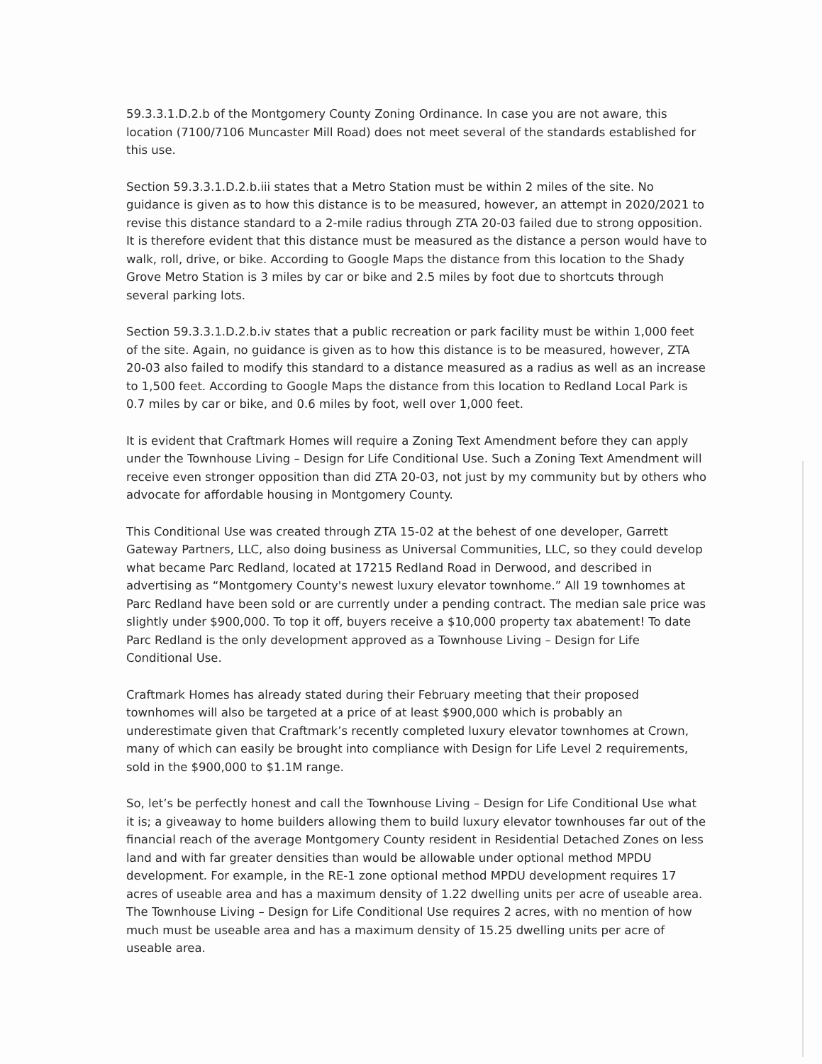59.3.3.1.D.2.b of the Montgomery County Zoning Ordinance. In case you are not aware, this location (7100/7106 Muncaster Mill Road) does not meet several of the standards established for this use.
Section 59.3.3.1.D.2.b.iii states that a Metro Station must be within 2 miles of the site. No guidance is given as to how this distance is to be measured, however, an attempt in 2020/2021 to revise this distance standard to a 2-mile radius through ZTA 20-03 failed due to strong opposition. It is therefore evident that this distance must be measured as the distance a person would have to walk, roll, drive, or bike. According to Google Maps the distance from this location to the Shady Grove Metro Station is 3 miles by car or bike and 2.5 miles by foot due to shortcuts through several parking lots.
Section 59.3.3.1.D.2.b.iv states that a public recreation or park facility must be within 1,000 feet of the site. Again, no guidance is given as to how this distance is to be measured, however, ZTA 20-03 also failed to modify this standard to a distance measured as a radius as well as an increase to 1,500 feet. According to Google Maps the distance from this location to Redland Local Park is 0.7 miles by car or bike, and 0.6 miles by foot, well over 1,000 feet.
It is evident that Craftmark Homes will require a Zoning Text Amendment before they can apply under the Townhouse Living – Design for Life Conditional Use. Such a Zoning Text Amendment will receive even stronger opposition than did ZTA 20-03, not just by my community but by others who advocate for affordable housing in Montgomery County.
This Conditional Use was created through ZTA 15-02 at the behest of one developer, Garrett Gateway Partners, LLC, also doing business as Universal Communities, LLC, so they could develop what became Parc Redland, located at 17215 Redland Road in Derwood, and described in advertising as “Montgomery County's newest luxury elevator townhome.” All 19 townhomes at Parc Redland have been sold or are currently under a pending contract. The median sale price was slightly under $900,000. To top it off, buyers receive a $10,000 property tax abatement! To date Parc Redland is the only development approved as a Townhouse Living – Design for Life Conditional Use.
Craftmark Homes has already stated during their February meeting that their proposed townhomes will also be targeted at a price of at least $900,000 which is probably an underestimate given that Craftmark’s recently completed luxury elevator townhomes at Crown, many of which can easily be brought into compliance with Design for Life Level 2 requirements, sold in the $900,000 to $1.1M range.
So, let’s be perfectly honest and call the Townhouse Living – Design for Life Conditional Use what it is; a giveaway to home builders allowing them to build luxury elevator townhouses far out of the financial reach of the average Montgomery County resident in Residential Detached Zones on less land and with far greater densities than would be allowable under optional method MPDU development. For example, in the RE-1 zone optional method MPDU development requires 17 acres of useable area and has a maximum density of 1.22 dwelling units per acre of useable area. The Townhouse Living – Design for Life Conditional Use requires 2 acres, with no mention of how much must be useable area and has a maximum density of 15.25 dwelling units per acre of useable area.